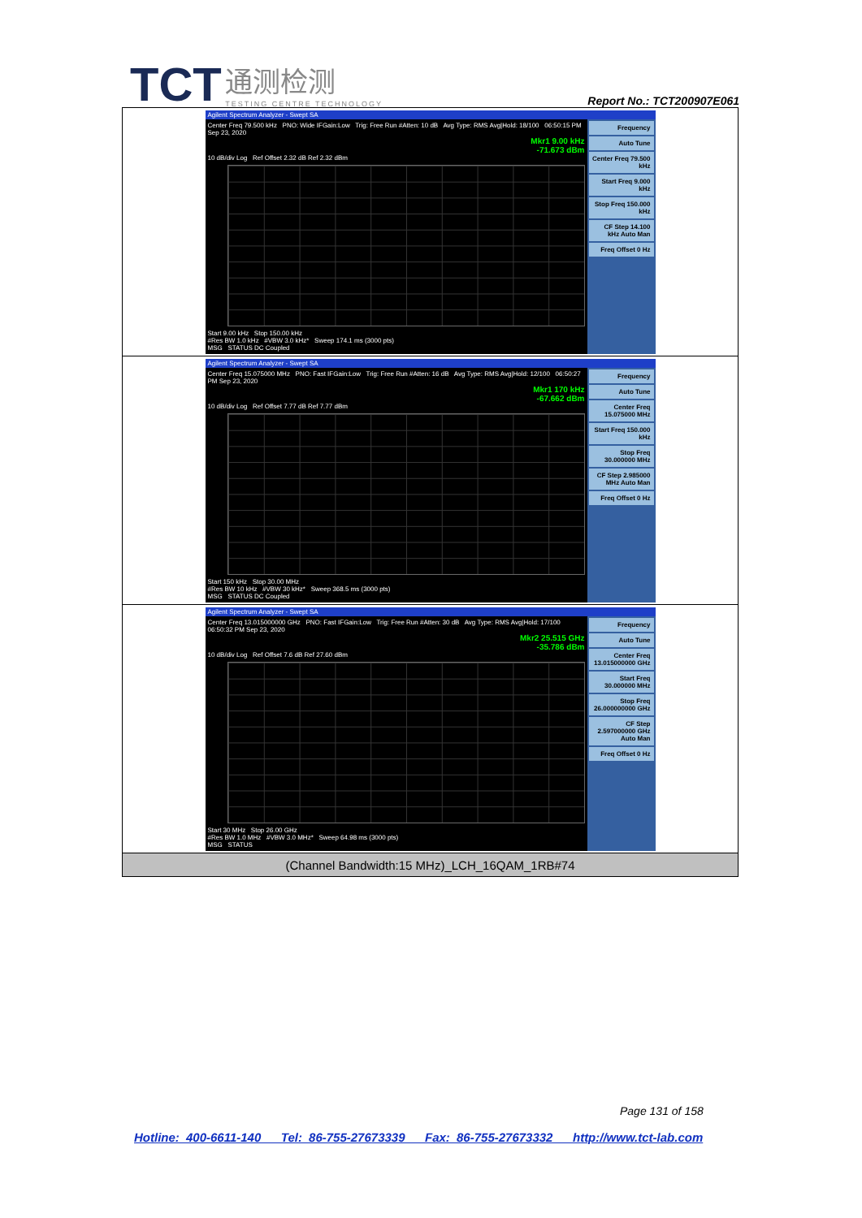TCT 通测检测
TESTING CENTRE TECHNOLOGY
Report No.: TCT200907E061
| Agilent Spectrum Analyzer - Swept SA Center Freq 79.500 kHz PNO: Wide IFGain:Low Trig: Free Run #Atten: 10 dB Avg Type: RMS Avg/Hold: 18/100 06:50:15 PM Sep 23, 2020 Mkr1 9.00 kHz -71.673 dBm 10 dB/div Log Ref Offset 2.32 dB Ref 2.32 dBm Start 9.00 kHz Stop 150.00 kHz #Res BW 1.0 kHz #VBW 3.0 kHz* Sweep 174.1 ms (3000 pts) MSG STATUS DC Coupled Frequency Auto Tune Center Freq 79.500 kHz Start Freq 9.000 kHz Stop Freq 150.000 kHz CF Step 14.100 kHz Auto Man Freq Offset 0 Hz |
| Agilent Spectrum Analyzer - Swept SA Center Freq 15.075000 MHz PNO: Fast IFGain:Low Trig: Free Run #Atten: 16 dB Avg Type: RMS Avg/Hold: 12/100 06:50:27 PM Sep 23, 2020 Mkr1 170 kHz -67.662 dBm 10 dB/div Log Ref Offset 7.77 dB Ref 7.77 dBm Start 150 kHz Stop 30.00 MHz #Res BW 10 kHz #VBW 30 kHz* Sweep 368.5 ms (3000 pts) MSG STATUS DC Coupled Frequency Auto Tune Center Freq 15.075000 MHz Start Freq 150.000 kHz Stop Freq 30.000000 MHz CF Step 2.985000 MHz Auto Man Freq Offset 0 Hz |
| Agilent Spectrum Analyzer - Swept SA Center Freq 13.015000000 GHz PNO: Fast IFGain:Low Trig: Free Run #Atten: 30 dB Avg Type: RMS Avg/Hold: 17/100 06:50:32 PM Sep 23, 2020 Mkr2 25.515 GHz -35.786 dBm 10 dB/div Log Ref Offset 7.6 dB Ref 27.60 dBm Start 30 MHz Stop 26.00 GHz #Res BW 1.0 MHz #VBW 3.0 MHz* Sweep 64.98 ms (3000 pts) MSG STATUS Frequency Auto Tune Center Freq 13.015000000 GHz Start Freq 30.000000 MHz Stop Freq 26.000000000 GHz CF Step 2.597000000 GHz Auto Man Freq Offset 0 Hz |
| (Channel Bandwidth:15 MHz)_LCH_16QAM_1RB#74 |
Page 131 of 158
Hotline: 400-6611-140 Tel: 86-755-27673339 Fax: 86-755-27673332 http://www.tct-lab.com